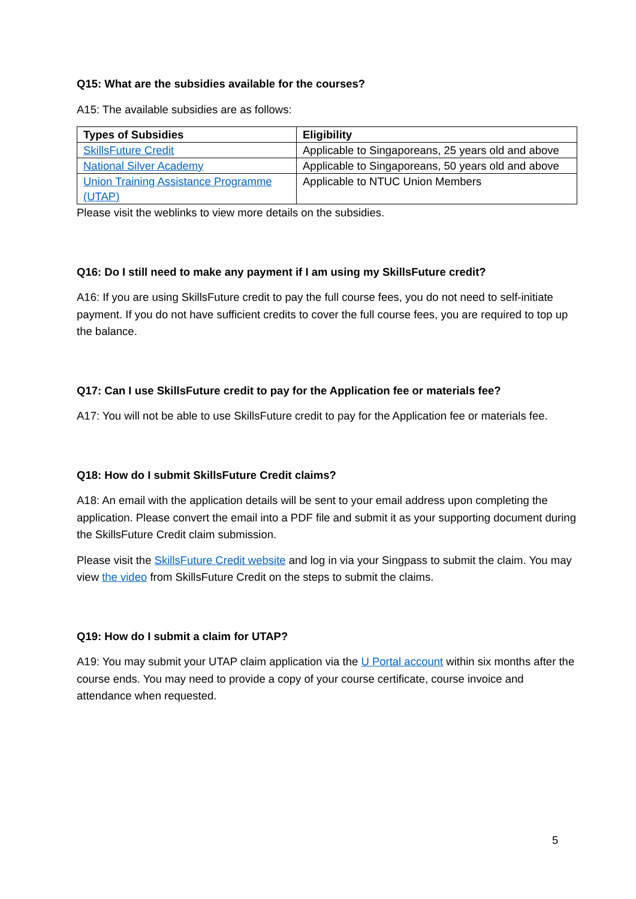Q15: What are the subsidies available for the courses?
A15: The available subsidies are as follows:
| Types of Subsidies | Eligibility |
| --- | --- |
| SkillsFuture Credit | Applicable to Singaporeans, 25 years old and above |
| National Silver Academy | Applicable to Singaporeans, 50 years old and above |
| Union Training Assistance Programme (UTAP) | Applicable to NTUC Union Members |
Please visit the weblinks to view more details on the subsidies.
Q16: Do I still need to make any payment if I am using my SkillsFuture credit?
A16: If you are using SkillsFuture credit to pay the full course fees, you do not need to self-initiate payment. If you do not have sufficient credits to cover the full course fees, you are required to top up the balance.
Q17: Can I use SkillsFuture credit to pay for the Application fee or materials fee?
A17: You will not be able to use SkillsFuture credit to pay for the Application fee or materials fee.
Q18: How do I submit SkillsFuture Credit claims?
A18: An email with the application details will be sent to your email address upon completing the application. Please convert the email into a PDF file and submit it as your supporting document during the SkillsFuture Credit claim submission.
Please visit the SkillsFuture Credit website and log in via your Singpass to submit the claim. You may view the video from SkillsFuture Credit on the steps to submit the claims.
Q19: How do I submit a claim for UTAP?
A19: You may submit your UTAP claim application via the U Portal account within six months after the course ends. You may need to provide a copy of your course certificate, course invoice and attendance when requested.
5